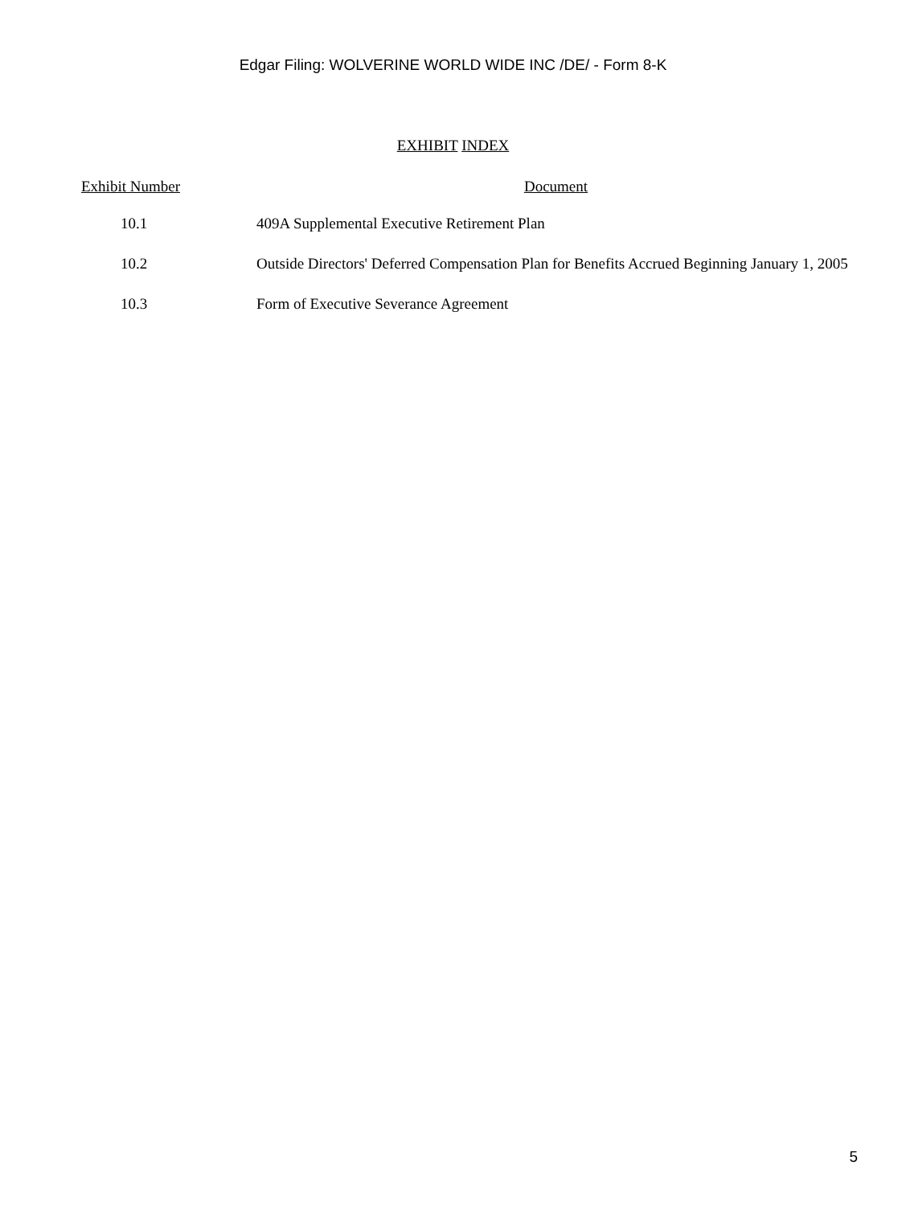Edgar Filing: WOLVERINE WORLD WIDE INC /DE/ - Form 8-K
EXHIBIT INDEX
| Exhibit Number | Document |
| --- | --- |
| 10.1 | 409A Supplemental Executive Retirement Plan |
| 10.2 | Outside Directors' Deferred Compensation Plan for Benefits Accrued Beginning January 1, 2005 |
| 10.3 | Form of Executive Severance Agreement |
5